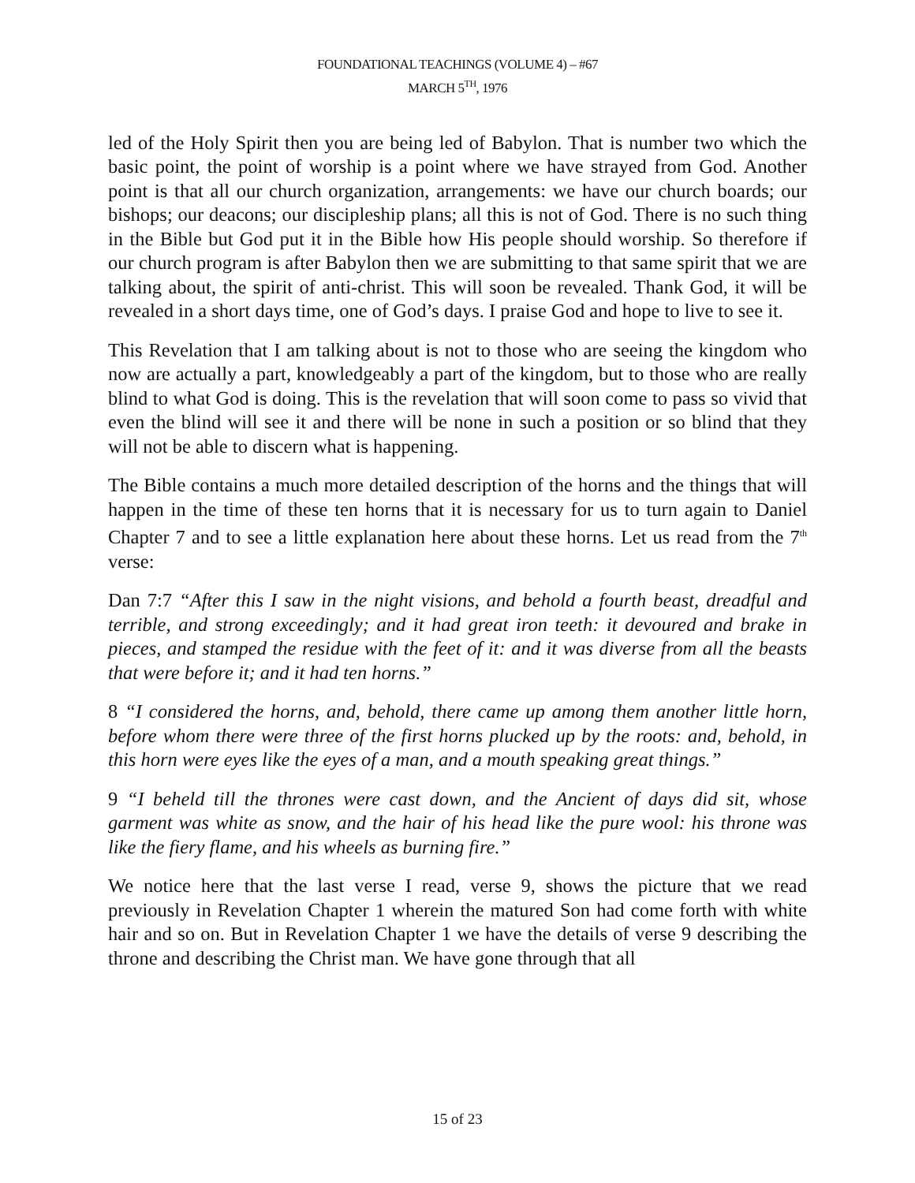FOUNDATIONAL TEACHINGS (VOLUME 4) – #67
MARCH 5<sup>TH</sup>, 1976
led of the Holy Spirit then you are being led of Babylon. That is number two which the basic point, the point of worship is a point where we have strayed from God. Another point is that all our church organization, arrangements: we have our church boards; our bishops; our deacons; our discipleship plans; all this is not of God. There is no such thing in the Bible but God put it in the Bible how His people should worship. So therefore if our church program is after Babylon then we are submitting to that same spirit that we are talking about, the spirit of anti-christ. This will soon be revealed. Thank God, it will be revealed in a short days time, one of God’s days. I praise God and hope to live to see it.
This Revelation that I am talking about is not to those who are seeing the kingdom who now are actually a part, knowledgeably a part of the kingdom, but to those who are really blind to what God is doing. This is the revelation that will soon come to pass so vivid that even the blind will see it and there will be none in such a position or so blind that they will not be able to discern what is happening.
The Bible contains a much more detailed description of the horns and the things that will happen in the time of these ten horns that it is necessary for us to turn again to Daniel Chapter 7 and to see a little explanation here about these horns. Let us read from the 7<sup>th</sup> verse:
Dan 7:7 “After this I saw in the night visions, and behold a fourth beast, dreadful and terrible, and strong exceedingly; and it had great iron teeth: it devoured and brake in pieces, and stamped the residue with the feet of it: and it was diverse from all the beasts that were before it; and it had ten horns.”
8 “I considered the horns, and, behold, there came up among them another little horn, before whom there were three of the first horns plucked up by the roots: and, behold, in this horn were eyes like the eyes of a man, and a mouth speaking great things.”
9 “I beheld till the thrones were cast down, and the Ancient of days did sit, whose garment was white as snow, and the hair of his head like the pure wool: his throne was like the fiery flame, and his wheels as burning fire.”
We notice here that the last verse I read, verse 9, shows the picture that we read previously in Revelation Chapter 1 wherein the matured Son had come forth with white hair and so on. But in Revelation Chapter 1 we have the details of verse 9 describing the throne and describing the Christ man. We have gone through that all
15 of 23